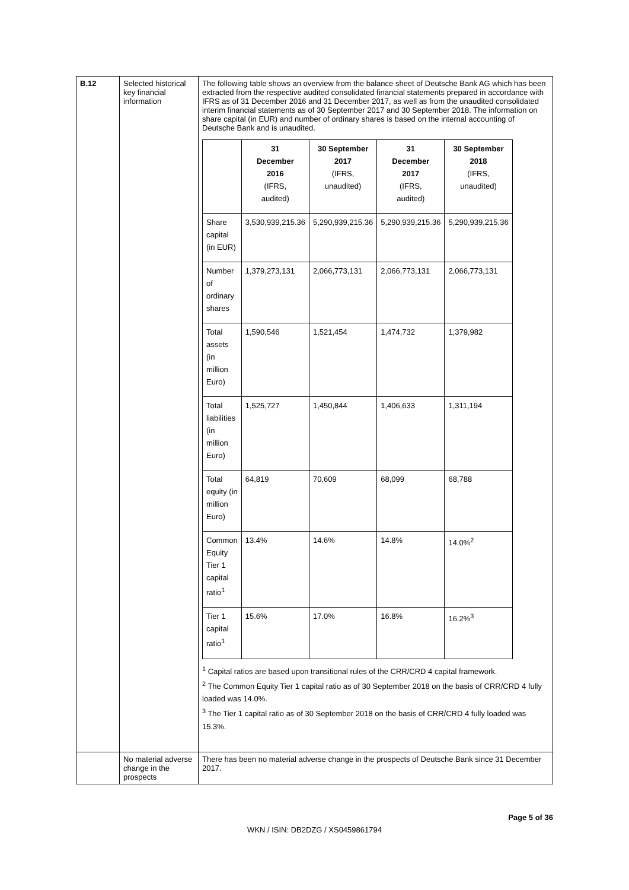| B.12 | Selected historical key financial information | The following table shows an overview from the balance sheet of Deutsche Bank AG which has been extracted from the respective audited consolidated financial statements prepared in accordance with IFRS as of 31 December 2016 and 31 December 2017, as well as from the unaudited consolidated interim financial statements as of 30 September 2017 and 30 September 2018. The information on share capital (in EUR) and number of ordinary shares is based on the internal accounting of Deutsche Bank and is unaudited. / / 31 December 2016 (IFRS, audited) / 30 September 2017 (IFRS, unaudited) / 31 December 2017 (IFRS, audited) / 30 September 2018 (IFRS, unaudited) / / --- / --- / --- / --- / --- / / Share capital (in EUR) / 3,530,939,215.36 / 5,290,939,215.36 / 5,290,939,215.36 / 5,290,939,215.36 / / Number of ordinary shares / 1,379,273,131 / 2,066,773,131 / 2,066,773,131 / 2,066,773,131 / / Total assets (in million Euro) / 1,590,546 / 1,521,454 / 1,474,732 / 1,379,982 / / Total liabilities (in million Euro) / 1,525,727 / 1,450,844 / 1,406,633 / 1,311,194 / / Total equity (in million Euro) / 64,819 / 70,609 / 68,099 / 68,788 / / Common Equity Tier 1 capital ratio<sup>1</sup> / 13.4% / 14.6% / 14.8% / 14.0%<sup>2</sup> / / Tier 1 capital ratio<sup>1</sup> / 15.6% / 17.0% / 16.8% / 16.2%<sup>3</sup> / <sup>1</sup> Capital ratios are based upon transitional rules of the CRR/CRD 4 capital framework. <sup>2</sup> The Common Equity Tier 1 capital ratio as of 30 September 2018 on the basis of CRR/CRD 4 fully loaded was 14.0%. <sup>3</sup> The Tier 1 capital ratio as of 30 September 2018 on the basis of CRR/CRD 4 fully loaded was 15.3%. |
| | No material adverse change in the prospects | There has been no material adverse change in the prospects of Deutsche Bank since 31 December 2017. |
Page 5 of 36
WKN / ISIN: DB2DZG / XS0459861794